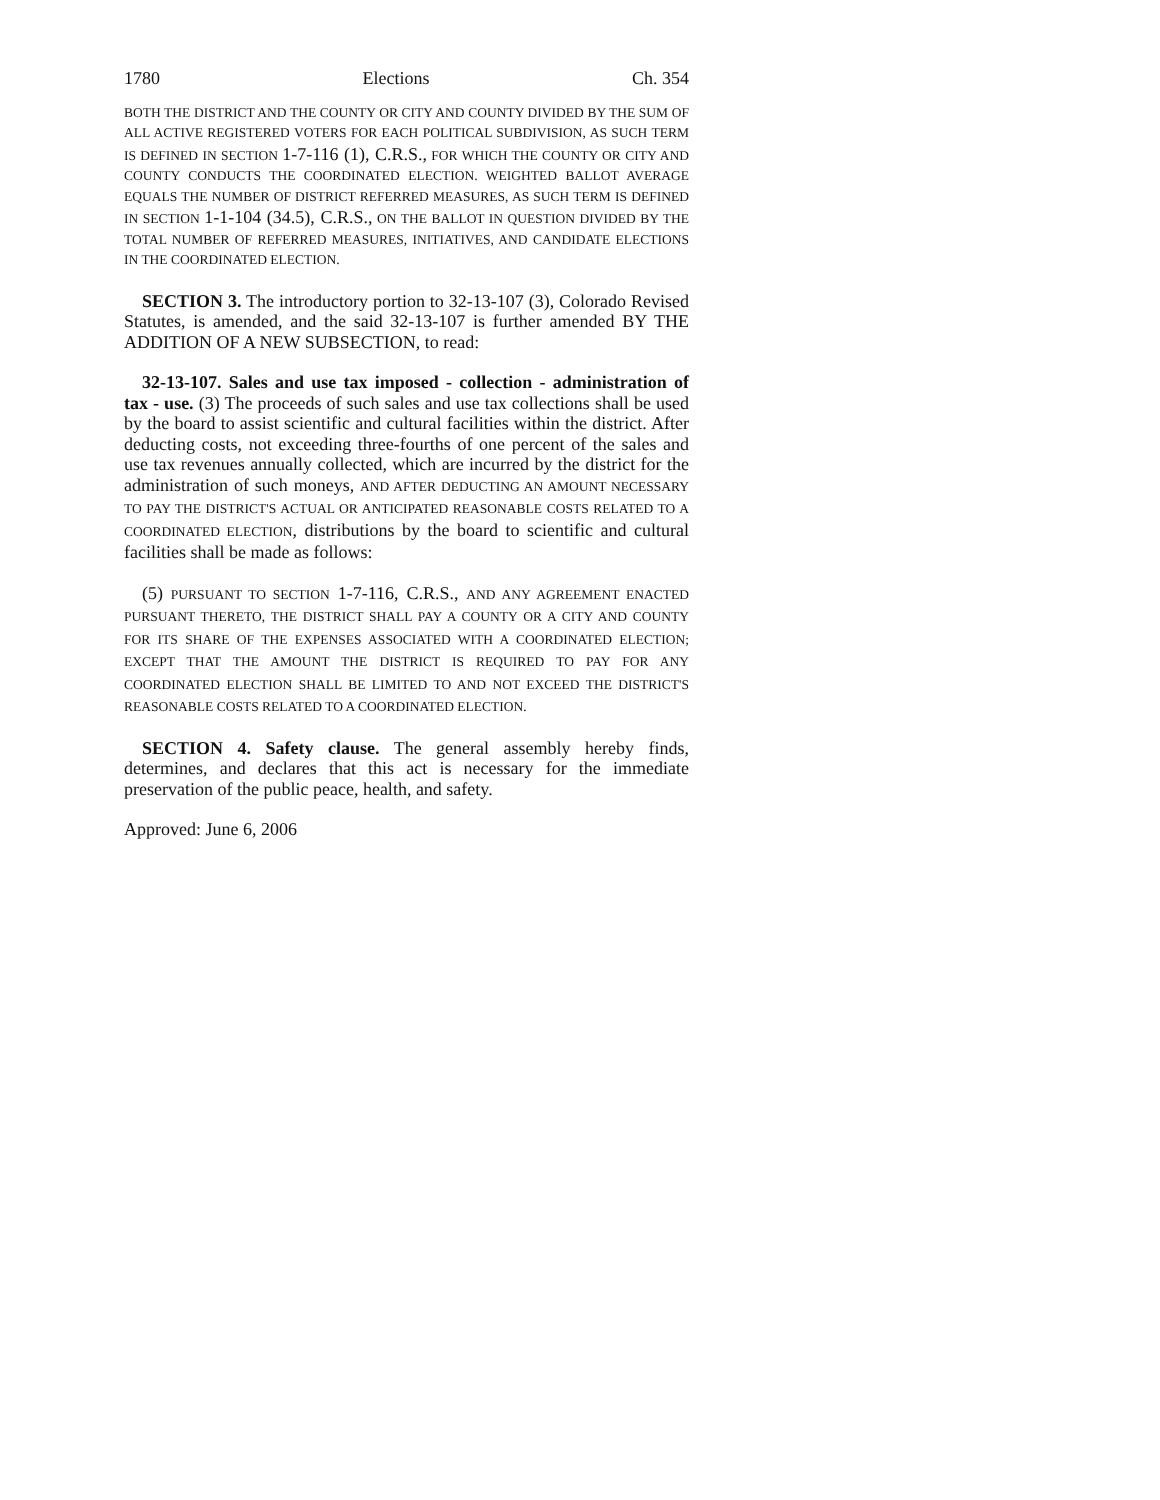1780 Elections Ch. 354
BOTH THE DISTRICT AND THE COUNTY OR CITY AND COUNTY DIVIDED BY THE SUM OF ALL ACTIVE REGISTERED VOTERS FOR EACH POLITICAL SUBDIVISION, AS SUCH TERM IS DEFINED IN SECTION 1-7-116 (1), C.R.S., FOR WHICH THE COUNTY OR CITY AND COUNTY CONDUCTS THE COORDINATED ELECTION. WEIGHTED BALLOT AVERAGE EQUALS THE NUMBER OF DISTRICT REFERRED MEASURES, AS SUCH TERM IS DEFINED IN SECTION 1-1-104 (34.5), C.R.S., ON THE BALLOT IN QUESTION DIVIDED BY THE TOTAL NUMBER OF REFERRED MEASURES, INITIATIVES, AND CANDIDATE ELECTIONS IN THE COORDINATED ELECTION.
SECTION 3. The introductory portion to 32-13-107 (3), Colorado Revised Statutes, is amended, and the said 32-13-107 is further amended BY THE ADDITION OF A NEW SUBSECTION, to read:
32-13-107. Sales and use tax imposed - collection - administration of tax - use. (3) The proceeds of such sales and use tax collections shall be used by the board to assist scientific and cultural facilities within the district. After deducting costs, not exceeding three-fourths of one percent of the sales and use tax revenues annually collected, which are incurred by the district for the administration of such moneys, AND AFTER DEDUCTING AN AMOUNT NECESSARY TO PAY THE DISTRICT'S ACTUAL OR ANTICIPATED REASONABLE COSTS RELATED TO A COORDINATED ELECTION, distributions by the board to scientific and cultural facilities shall be made as follows:
(5) PURSUANT TO SECTION 1-7-116, C.R.S., AND ANY AGREEMENT ENACTED PURSUANT THERETO, THE DISTRICT SHALL PAY A COUNTY OR A CITY AND COUNTY FOR ITS SHARE OF THE EXPENSES ASSOCIATED WITH A COORDINATED ELECTION; EXCEPT THAT THE AMOUNT THE DISTRICT IS REQUIRED TO PAY FOR ANY COORDINATED ELECTION SHALL BE LIMITED TO AND NOT EXCEED THE DISTRICT'S REASONABLE COSTS RELATED TO A COORDINATED ELECTION.
SECTION 4. Safety clause. The general assembly hereby finds, determines, and declares that this act is necessary for the immediate preservation of the public peace, health, and safety.
Approved: June 6, 2006